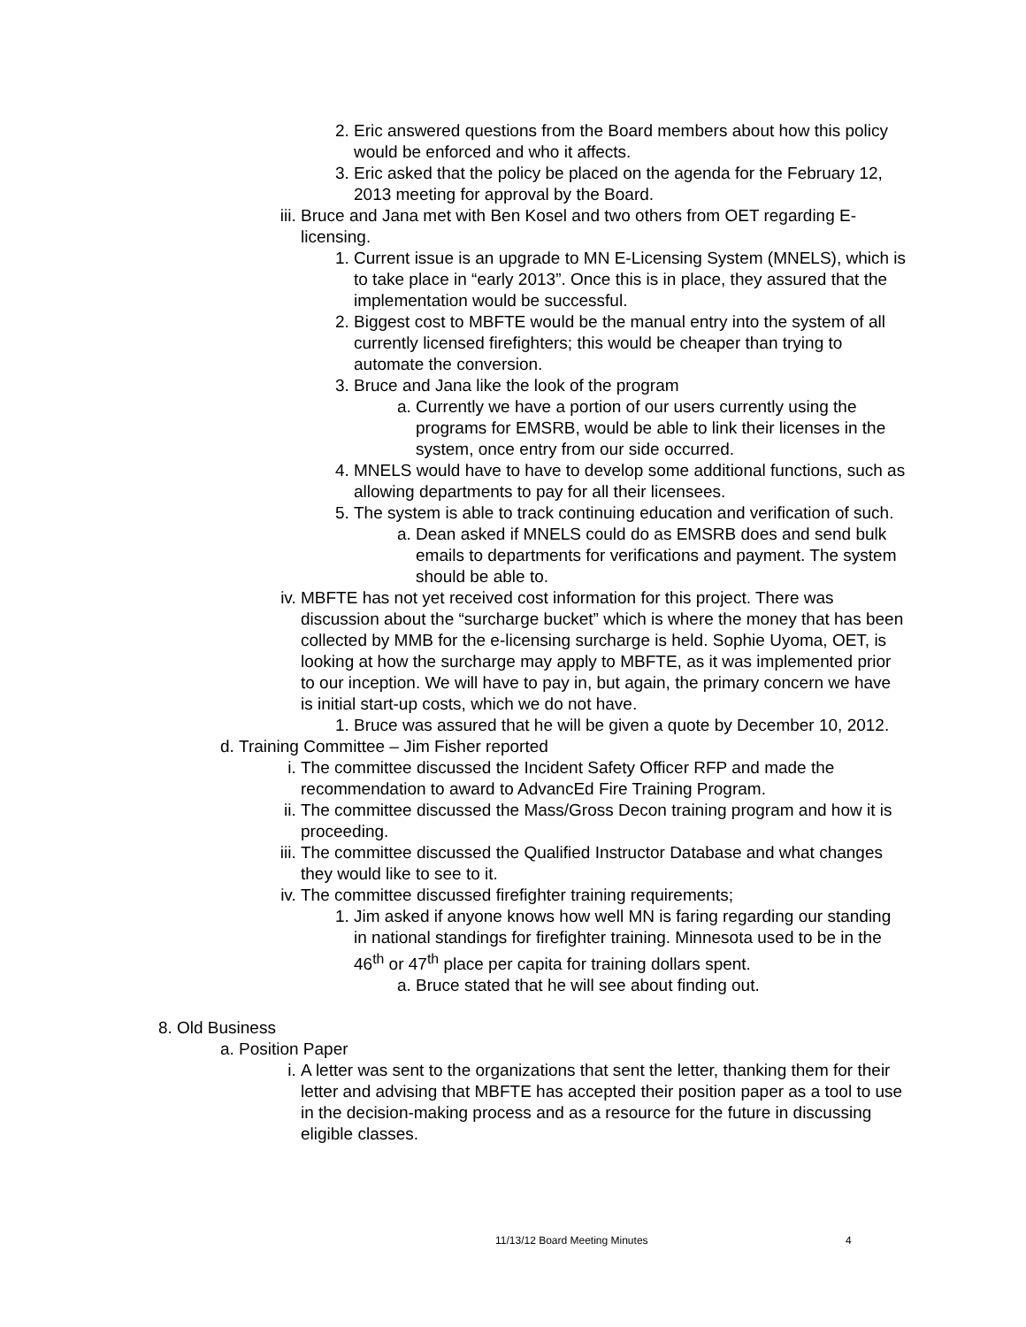2. Eric answered questions from the Board members about how this policy would be enforced and who it affects.
3. Eric asked that the policy be placed on the agenda for the February 12, 2013 meeting for approval by the Board.
iii. Bruce and Jana met with Ben Kosel and two others from OET regarding E-licensing.
1. Current issue is an upgrade to MN E-Licensing System (MNELS), which is to take place in “early 2013”. Once this is in place, they assured that the implementation would be successful.
2. Biggest cost to MBFTE would be the manual entry into the system of all currently licensed firefighters; this would be cheaper than trying to automate the conversion.
3. Bruce and Jana like the look of the program
a. Currently we have a portion of our users currently using the programs for EMSRB, would be able to link their licenses in the system, once entry from our side occurred.
4. MNELS would have to have to develop some additional functions, such as allowing departments to pay for all their licensees.
5. The system is able to track continuing education and verification of such.
a. Dean asked if MNELS could do as EMSRB does and send bulk emails to departments for verifications and payment. The system should be able to.
iv. MBFTE has not yet received cost information for this project. There was discussion about the “surcharge bucket” which is where the money that has been collected by MMB for the e-licensing surcharge is held. Sophie Uyoma, OET, is looking at how the surcharge may apply to MBFTE, as it was implemented prior to our inception. We will have to pay in, but again, the primary concern we have is initial start-up costs, which we do not have.
1. Bruce was assured that he will be given a quote by December 10, 2012.
d. Training Committee – Jim Fisher reported
i. The committee discussed the Incident Safety Officer RFP and made the recommendation to award to AdvancEd Fire Training Program.
ii. The committee discussed the Mass/Gross Decon training program and how it is proceeding.
iii. The committee discussed the Qualified Instructor Database and what changes they would like to see to it.
iv. The committee discussed firefighter training requirements;
1. Jim asked if anyone knows how well MN is faring regarding our standing in national standings for firefighter training. Minnesota used to be in the 46<sup>th</sup> or 47<sup>th</sup> place per capita for training dollars spent.
a. Bruce stated that he will see about finding out.
8. Old Business
a. Position Paper
i. A letter was sent to the organizations that sent the letter, thanking them for their letter and advising that MBFTE has accepted their position paper as a tool to use in the decision-making process and as a resource for the future in discussing eligible classes.
11/13/12 Board Meeting Minutes 4